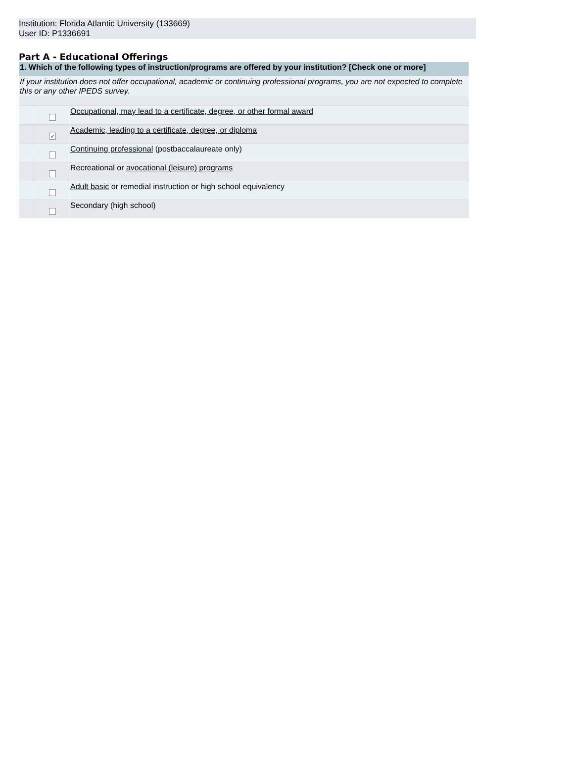Institution: Florida Atlantic University (133669)
User ID: P1336691
Part A - Educational Offerings
| 1. Which of the following types of instruction/programs are offered by your institution? [Check one or more] | | |
| If your institution does not offer occupational, academic or continuing professional programs, you are not expected to complete this or any other IPEDS survey. | | |
| | | Occupational, may lead to a certificate, degree, or other formal award |
| | ✓ | Academic, leading to a certificate, degree, or diploma |
| | | Continuing professional (postbaccalaureate only) |
| | | Recreational or avocational (leisure) programs |
| | | Adult basic or remedial instruction or high school equivalency |
| | | Secondary (high school) |